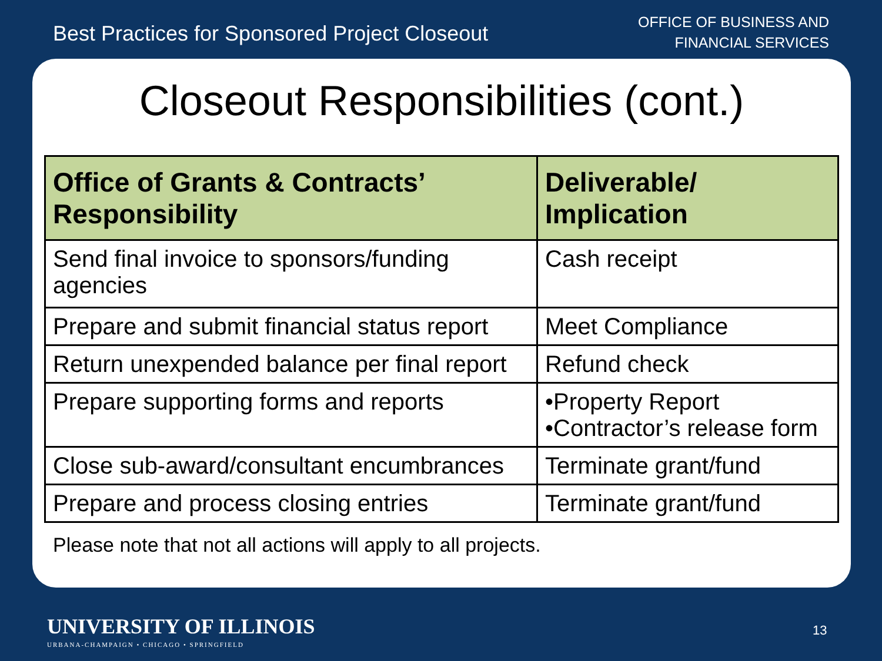Best Practices for Sponsored Project Closeout
OFFICE OF BUSINESS AND
FINANCIAL SERVICES
Closeout Responsibilities (cont.)
| Office of Grants & Contracts’ Responsibility | Deliverable/ Implication |
| --- | --- |
| Send final invoice to sponsors/funding agencies | Cash receipt |
| Prepare and submit financial status report | Meet Compliance |
| Return unexpended balance per final report | Refund check |
| Prepare supporting forms and reports | •Property Report •Contractor’s release form |
| Close sub-award/consultant encumbrances | Terminate grant/fund |
| Prepare and process closing entries | Terminate grant/fund |
Please note that not all actions will apply to all projects.
UNIVERSITY OF ILLINOIS
URBANA-CHAMPAIGN • CHICAGO • SPRINGFIELD
13